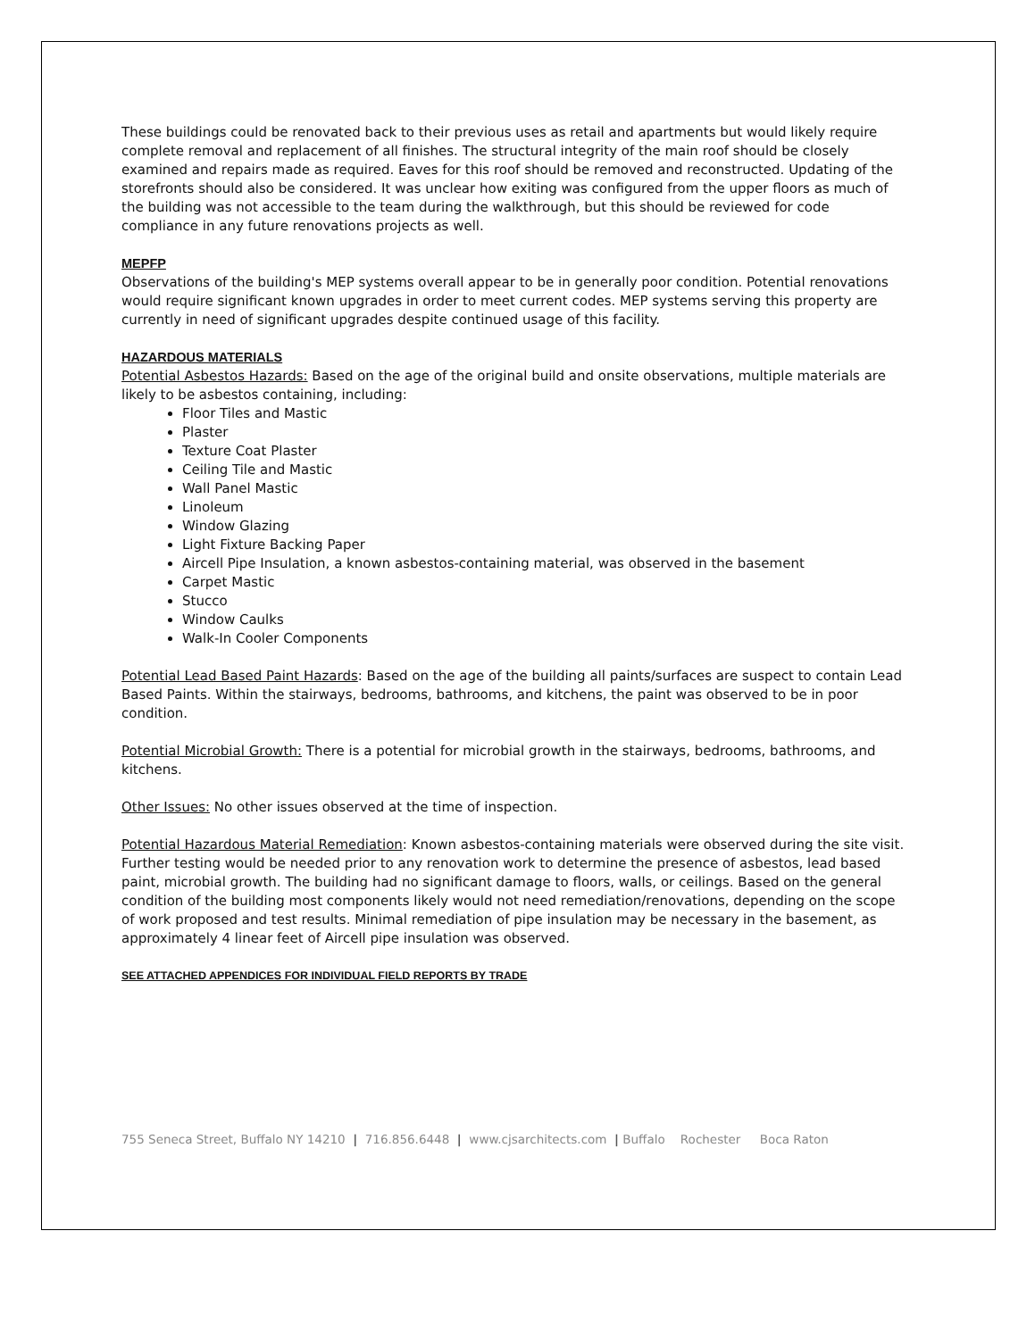These buildings could be renovated back to their previous uses as retail and apartments but would likely require complete removal and replacement of all finishes. The structural integrity of the main roof should be closely examined and repairs made as required. Eaves for this roof should be removed and reconstructed. Updating of the storefronts should also be considered. It was unclear how exiting was configured from the upper floors as much of the building was not accessible to the team during the walkthrough, but this should be reviewed for code compliance in any future renovations projects as well.
MEPFP
Observations of the building's MEP systems overall appear to be in generally poor condition. Potential renovations would require significant known upgrades in order to meet current codes. MEP systems serving this property are currently in need of significant upgrades despite continued usage of this facility.
HAZARDOUS MATERIALS
Potential Asbestos Hazards: Based on the age of the original build and onsite observations, multiple materials are likely to be asbestos containing, including:
Floor Tiles and Mastic
Plaster
Texture Coat Plaster
Ceiling Tile and Mastic
Wall Panel Mastic
Linoleum
Window Glazing
Light Fixture Backing Paper
Aircell Pipe Insulation, a known asbestos-containing material, was observed in the basement
Carpet Mastic
Stucco
Window Caulks
Walk-In Cooler Components
Potential Lead Based Paint Hazards: Based on the age of the building all paints/surfaces are suspect to contain Lead Based Paints. Within the stairways, bedrooms, bathrooms, and kitchens, the paint was observed to be in poor condition.
Potential Microbial Growth: There is a potential for microbial growth in the stairways, bedrooms, bathrooms, and kitchens.
Other Issues: No other issues observed at the time of inspection.
Potential Hazardous Material Remediation: Known asbestos-containing materials were observed during the site visit. Further testing would be needed prior to any renovation work to determine the presence of asbestos, lead based paint, microbial growth. The building had no significant damage to floors, walls, or ceilings. Based on the general condition of the building most components likely would not need remediation/renovations, depending on the scope of work proposed and test results. Minimal remediation of pipe insulation may be necessary in the basement, as approximately 4 linear feet of Aircell pipe insulation was observed.
SEE ATTACHED APPENDICES FOR INDIVIDUAL FIELD REPORTS BY TRADE
755 Seneca Street, Buffalo NY 14210 | 716.856.6448 | www.cjsarchitects.com | Buffalo Rochester Boca Raton